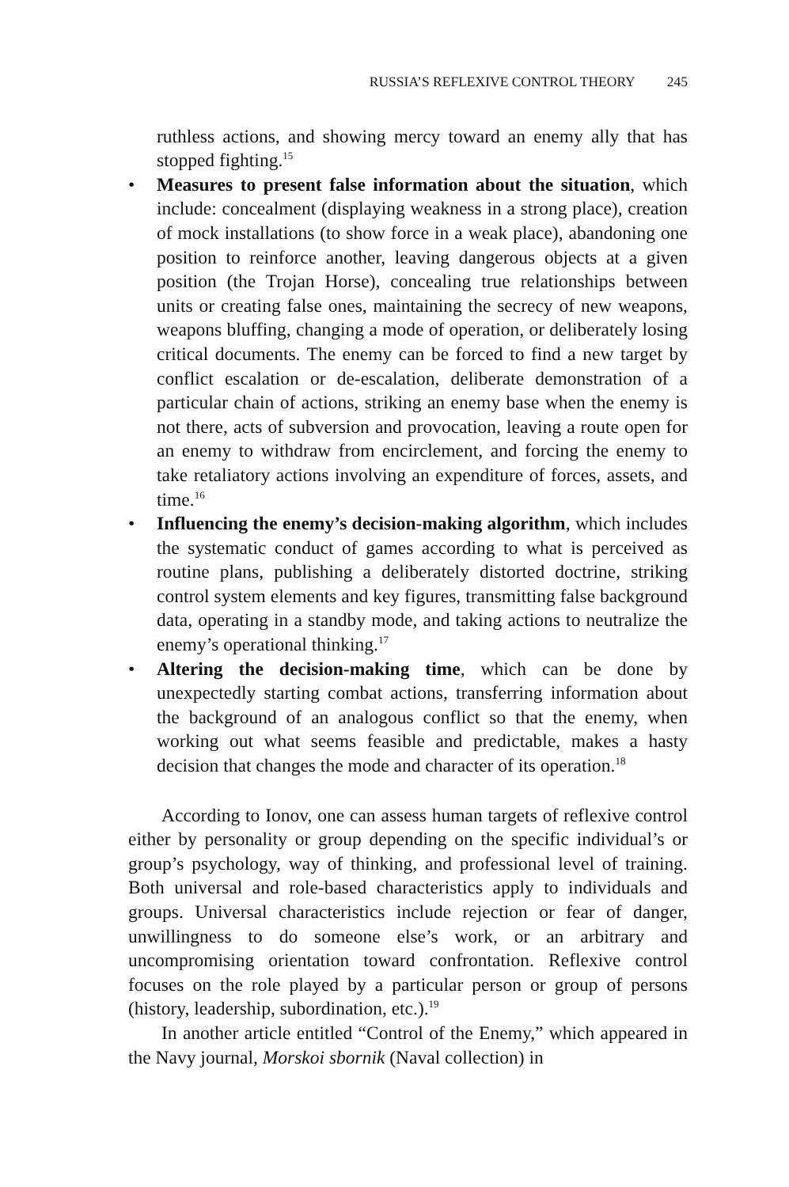RUSSIA’S REFLEXIVE CONTROL THEORY 245
ruthless actions, and showing mercy toward an enemy ally that has stopped fighting.<sup>15</sup>
• Measures to present false information about the situation, which include: concealment (displaying weakness in a strong place), creation of mock installations (to show force in a weak place), abandoning one position to reinforce another, leaving dangerous objects at a given position (the Trojan Horse), concealing true relationships between units or creating false ones, maintaining the secrecy of new weapons, weapons bluffing, changing a mode of operation, or deliberately losing critical documents. The enemy can be forced to find a new target by conflict escalation or de-escalation, deliberate demonstration of a particular chain of actions, striking an enemy base when the enemy is not there, acts of subversion and provocation, leaving a route open for an enemy to withdraw from encirclement, and forcing the enemy to take retaliatory actions involving an expenditure of forces, assets, and time.<sup>16</sup>
• Influencing the enemy’s decision-making algorithm, which includes the systematic conduct of games according to what is perceived as routine plans, publishing a deliberately distorted doctrine, striking control system elements and key figures, transmitting false background data, operating in a standby mode, and taking actions to neutralize the enemy’s operational thinking.<sup>17</sup>
• Altering the decision-making time, which can be done by unexpectedly starting combat actions, transferring information about the background of an analogous conflict so that the enemy, when working out what seems feasible and predictable, makes a hasty decision that changes the mode and character of its operation.<sup>18</sup>
According to Ionov, one can assess human targets of reflexive control either by personality or group depending on the specific individual’s or group’s psychology, way of thinking, and professional level of training. Both universal and role-based characteristics apply to individuals and groups. Universal characteristics include rejection or fear of danger, unwillingness to do someone else’s work, or an arbitrary and uncompromising orientation toward confrontation. Reflexive control focuses on the role played by a particular person or group of persons (history, leadership, subordination, etc.).<sup>19</sup>
In another article entitled “Control of the Enemy,” which appeared in the Navy journal, Morskoi sbornik (Naval collection) in